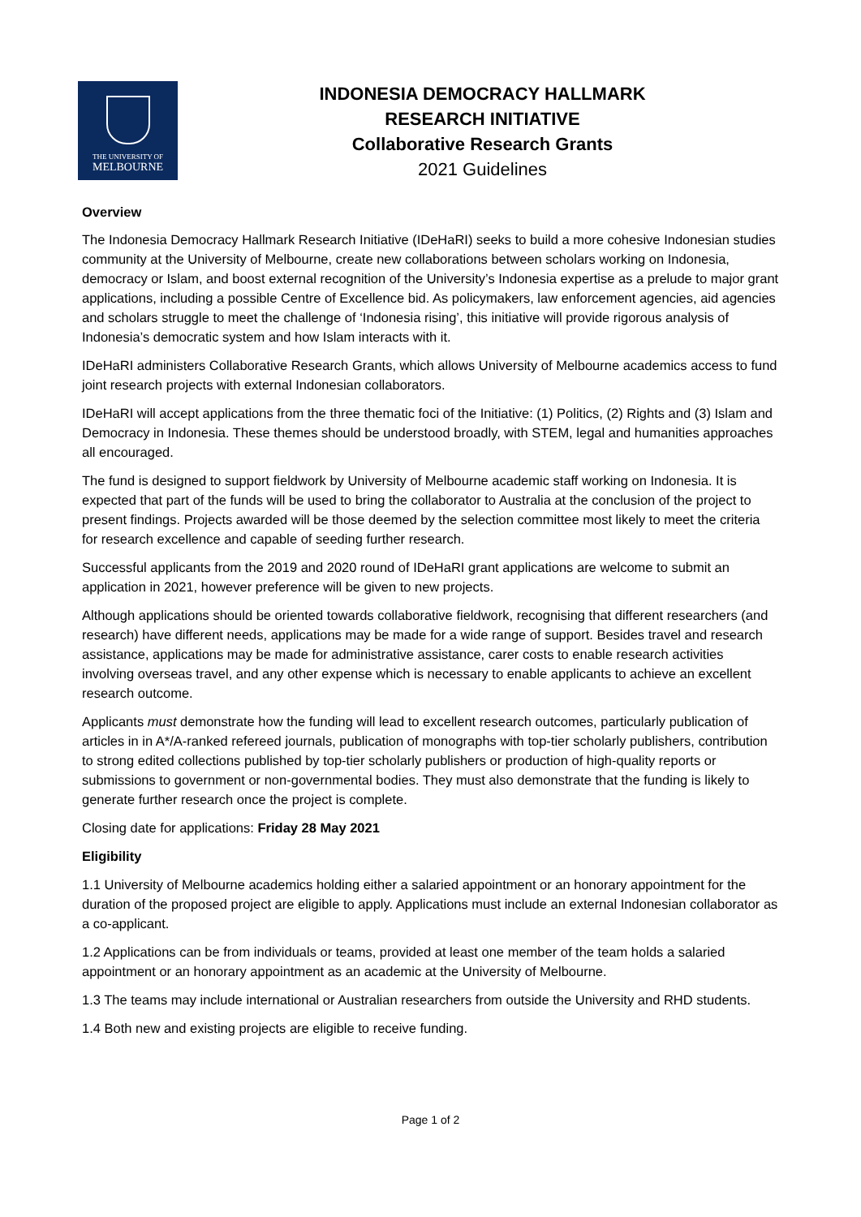THE UNIVERSITY OF
MELBOURNE
INDONESIA DEMOCRACY HALLMARK
RESEARCH INITIATIVE
Collaborative Research Grants
2021 Guidelines
Overview
The Indonesia Democracy Hallmark Research Initiative (IDeHaRI) seeks to build a more cohesive Indonesian studies community at the University of Melbourne, create new collaborations between scholars working on Indonesia, democracy or Islam, and boost external recognition of the University’s Indonesia expertise as a prelude to major grant applications, including a possible Centre of Excellence bid. As policymakers, law enforcement agencies, aid agencies and scholars struggle to meet the challenge of ‘Indonesia rising’, this initiative will provide rigorous analysis of Indonesia’s democratic system and how Islam interacts with it.
IDeHaRI administers Collaborative Research Grants, which allows University of Melbourne academics access to fund joint research projects with external Indonesian collaborators.
IDeHaRI will accept applications from the three thematic foci of the Initiative: (1) Politics, (2) Rights and (3) Islam and Democracy in Indonesia. These themes should be understood broadly, with STEM, legal and humanities approaches all encouraged.
The fund is designed to support fieldwork by University of Melbourne academic staff working on Indonesia. It is expected that part of the funds will be used to bring the collaborator to Australia at the conclusion of the project to present findings. Projects awarded will be those deemed by the selection committee most likely to meet the criteria for research excellence and capable of seeding further research.
Successful applicants from the 2019 and 2020 round of IDeHaRI grant applications are welcome to submit an application in 2021, however preference will be given to new projects.
Although applications should be oriented towards collaborative fieldwork, recognising that different researchers (and research) have different needs, applications may be made for a wide range of support. Besides travel and research assistance, applications may be made for administrative assistance, carer costs to enable research activities involving overseas travel, and any other expense which is necessary to enable applicants to achieve an excellent research outcome.
Applicants must demonstrate how the funding will lead to excellent research outcomes, particularly publication of articles in in A*/A-ranked refereed journals, publication of monographs with top-tier scholarly publishers, contribution to strong edited collections published by top-tier scholarly publishers or production of high-quality reports or submissions to government or non-governmental bodies. They must also demonstrate that the funding is likely to generate further research once the project is complete.
Closing date for applications: Friday 28 May 2021
Eligibility
1.1 University of Melbourne academics holding either a salaried appointment or an honorary appointment for the duration of the proposed project are eligible to apply. Applications must include an external Indonesian collaborator as a co-applicant.
1.2 Applications can be from individuals or teams, provided at least one member of the team holds a salaried appointment or an honorary appointment as an academic at the University of Melbourne.
1.3 The teams may include international or Australian researchers from outside the University and RHD students.
1.4 Both new and existing projects are eligible to receive funding.
Page 1 of 2